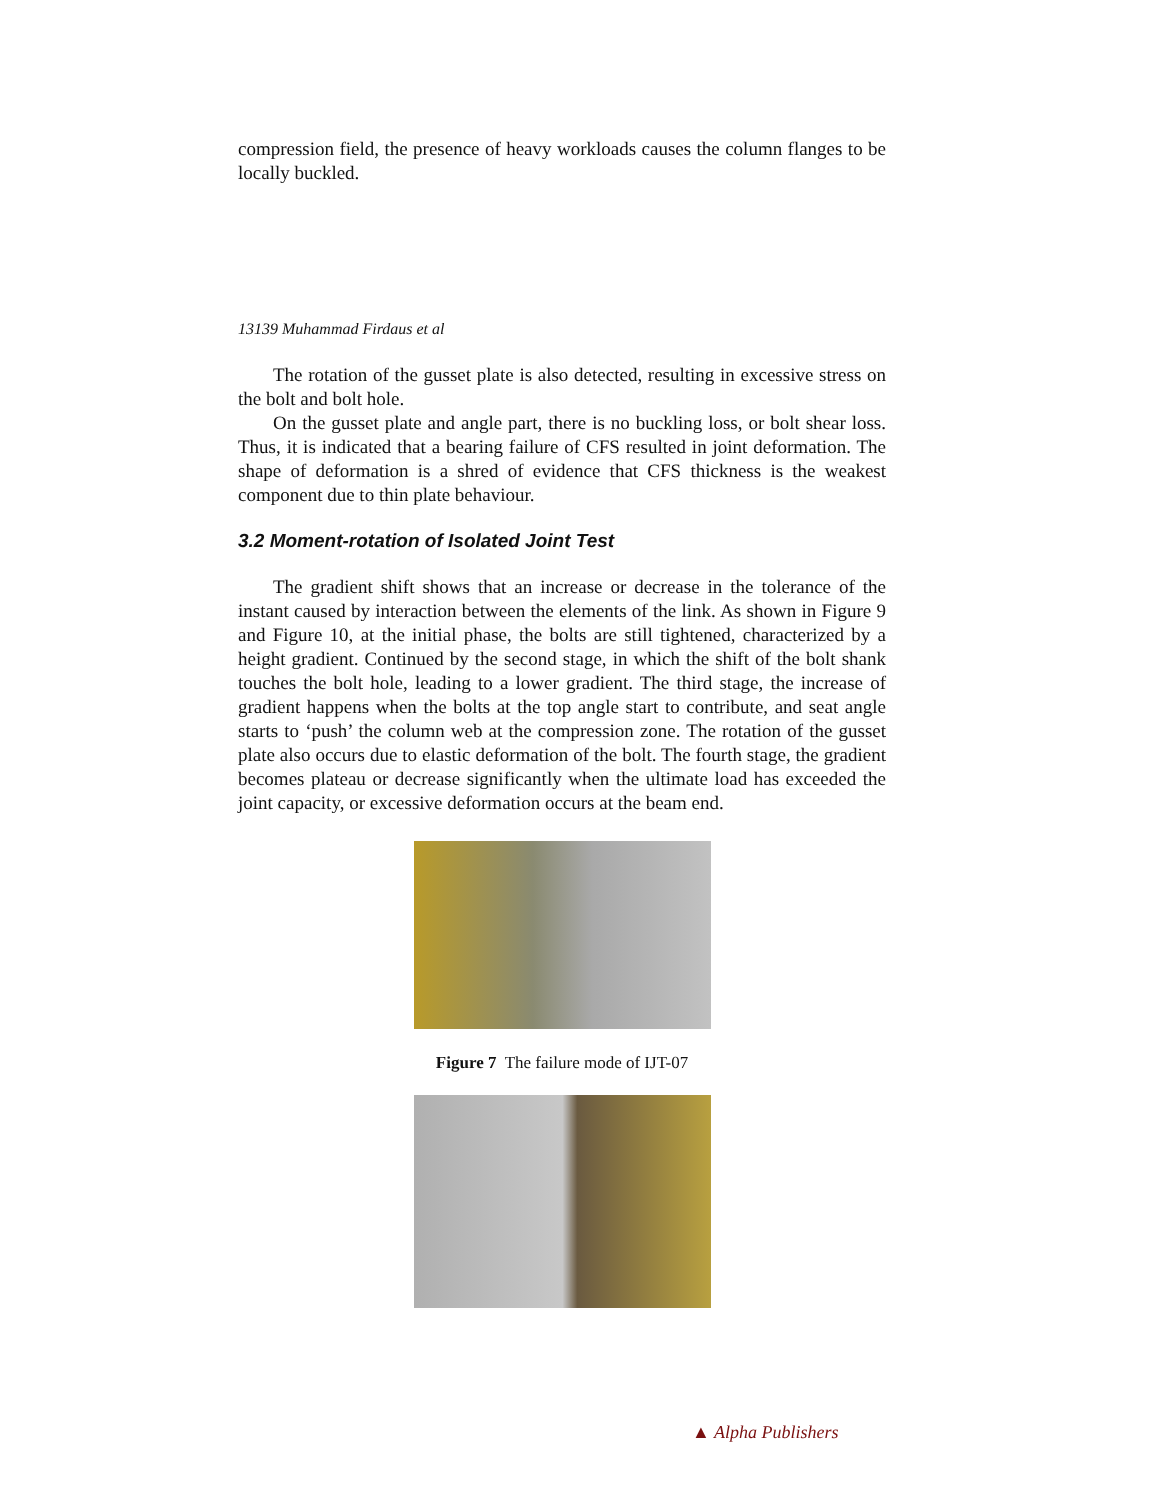compression field, the presence of heavy workloads causes the column flanges to be locally buckled.
13139 Muhammad Firdaus et al
The rotation of the gusset plate is also detected, resulting in excessive stress on the bolt and bolt hole.
On the gusset plate and angle part, there is no buckling loss, or bolt shear loss. Thus, it is indicated that a bearing failure of CFS resulted in joint deformation. The shape of deformation is a shred of evidence that CFS thickness is the weakest component due to thin plate behaviour.
3.2 Moment-rotation of Isolated Joint Test
The gradient shift shows that an increase or decrease in the tolerance of the instant caused by interaction between the elements of the link. As shown in Figure 9 and Figure 10, at the initial phase, the bolts are still tightened, characterized by a height gradient. Continued by the second stage, in which the shift of the bolt shank touches the bolt hole, leading to a lower gradient. The third stage, the increase of gradient happens when the bolts at the top angle start to contribute, and seat angle starts to ‘push’ the column web at the compression zone. The rotation of the gusset plate also occurs due to elastic deformation of the bolt. The fourth stage, the gradient becomes plateau or decrease significantly when the ultimate load has exceeded the joint capacity, or excessive deformation occurs at the beam end.
Figure 7 The failure mode of IJT-07
▲ Alpha Publishers